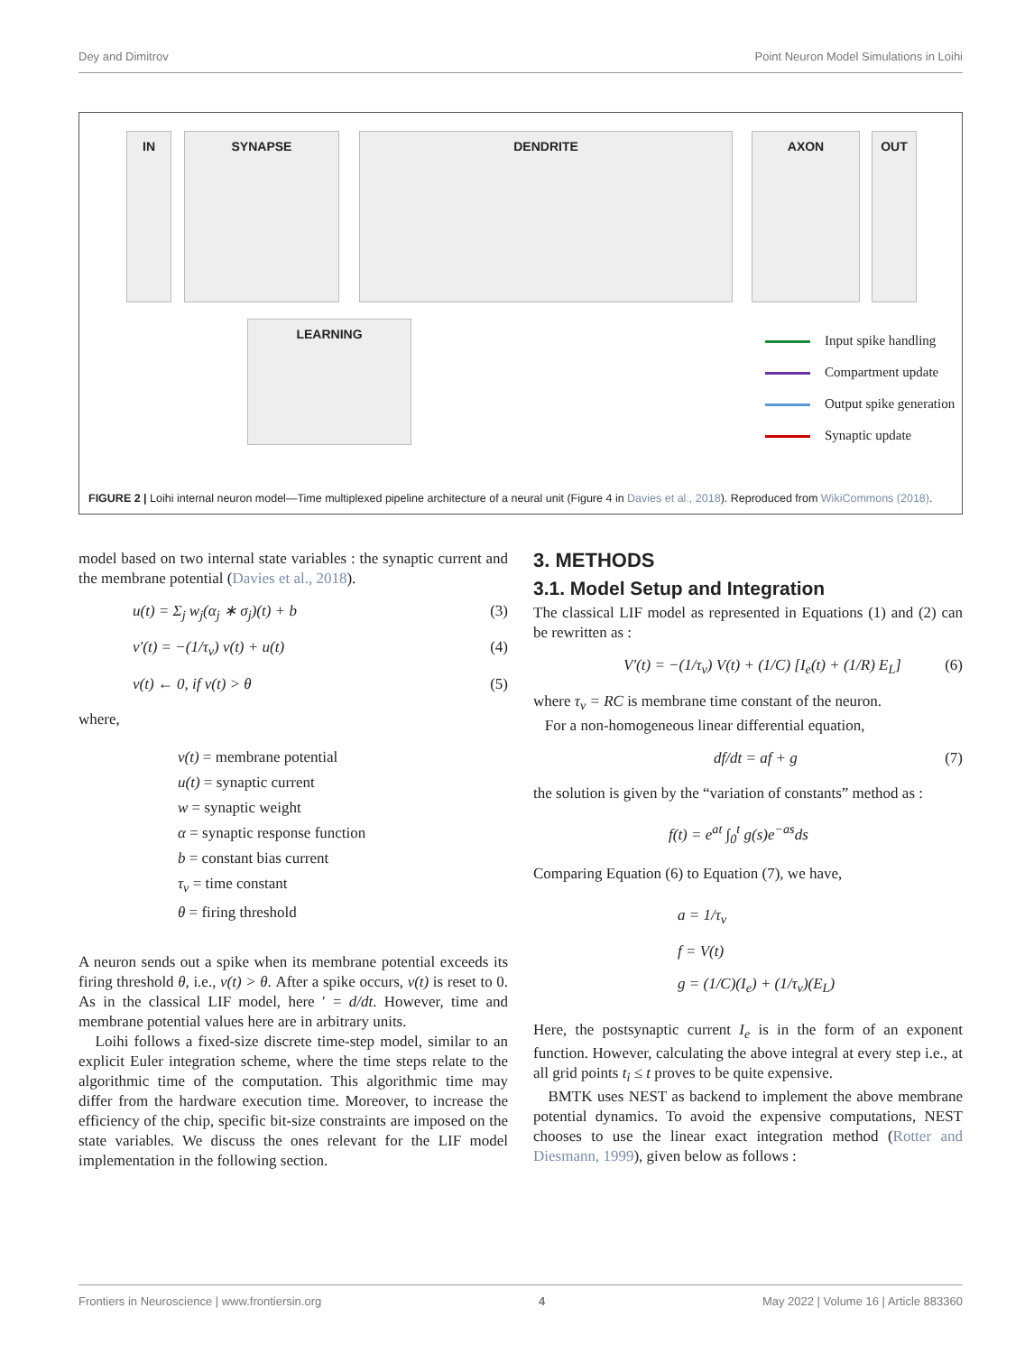Dey and Dimitrov Point Neuron Model Simulations in Loihi
IN SYNAPSE DENDRITE AXON OUT
LEARNING
Input spike handling
Compartment update
Output spike generation
Synaptic update
FIGURE 2 | Loihi internal neuron model—Time multiplexed pipeline architecture of a neural unit (Figure 4 in Davies et al., 2018). Reproduced from WikiCommons (2018).
model based on two internal state variables : the synaptic current and the membrane potential (Davies et al., 2018).
u(t) = Σ<sub>j</sub> w<sub>j</sub>(α<sub>j</sub> ∗ σ<sub>j</sub>)(t) + b (3)
v′(t) = −(1/τ<sub>v</sub>) v(t) + u(t) (4)
v(t) ← 0, if v(t) > θ (5)
where,
v(t) = membrane potential
u(t) = synaptic current
w = synaptic weight
α = synaptic response function
b = constant bias current
τ<sub>v</sub> = time constant
θ = firing threshold
A neuron sends out a spike when its membrane potential exceeds its firing threshold θ, i.e., v(t) > θ. After a spike occurs, v(t) is reset to 0. As in the classical LIF model, here ′ = d/dt. However, time and membrane potential values here are in arbitrary units.
Loihi follows a fixed-size discrete time-step model, similar to an explicit Euler integration scheme, where the time steps relate to the algorithmic time of the computation. This algorithmic time may differ from the hardware execution time. Moreover, to increase the efficiency of the chip, specific bit-size constraints are imposed on the state variables. We discuss the ones relevant for the LIF model implementation in the following section.
3. METHODS
3.1. Model Setup and Integration
The classical LIF model as represented in Equations (1) and (2) can be rewritten as :
V′(t) = −(1/τ<sub>v</sub>) V(t) + (1/C) [I<sub>e</sub>(t) + (1/R) E<sub>L</sub>] (6)
where τ<sub>v</sub> = RC is membrane time constant of the neuron.
For a non-homogeneous linear differential equation,
df/dt = af + g (7)
the solution is given by the “variation of constants” method as :
f(t) = e<sup>at</sup> ∫<sub>0</sub><sup>t</sup> g(s)e<sup>−as</sup>ds
Comparing Equation (6) to Equation (7), we have,
a = 1/τ<sub>v</sub>
f = V(t)
g = (1/C)(I<sub>e</sub>) + (1/τ<sub>v</sub>)(E<sub>L</sub>)
Here, the postsynaptic current I<sub>e</sub> is in the form of an exponent function. However, calculating the above integral at every step i.e., at all grid points t<sub>i</sub> ≤ t proves to be quite expensive.
BMTK uses NEST as backend to implement the above membrane potential dynamics. To avoid the expensive computations, NEST chooses to use the linear exact integration method (Rotter and Diesmann, 1999), given below as follows :
Frontiers in Neuroscience | www.frontiersin.org 4 May 2022 | Volume 16 | Article 883360